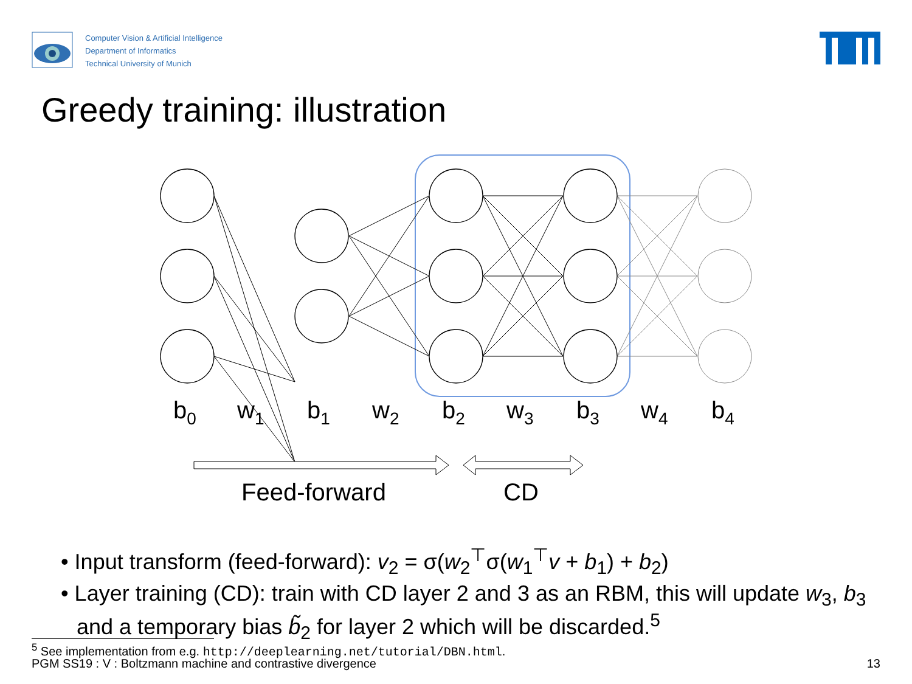Computer Vision & Artificial Intelligence
Department of Informatics
Technical University of Munich
Greedy training: illustration
b0
w1
b1
w2
b2
w3
b3
w4
b4
Feed-forward
CD
• Input transform (feed-forward): v<sub>2</sub> = σ(w<sub>2</sub><sup>⊤</sup>σ(w<sub>1</sub><sup>⊤</sup>v + b<sub>1</sub>) + b<sub>2</sub>)
• Layer training (CD): train with CD layer 2 and 3 as an RBM, this will update w<sub>3</sub>, b<sub>3</sub> and a temporary bias b̃<sub>2</sub> for layer 2 which will be discarded.<sup>5</sup>
<sup>5</sup> See implementation from e.g. http://deeplearning.net/tutorial/DBN.html.
PGM SS19 : V : Boltzmann machine and contrastive divergence 13